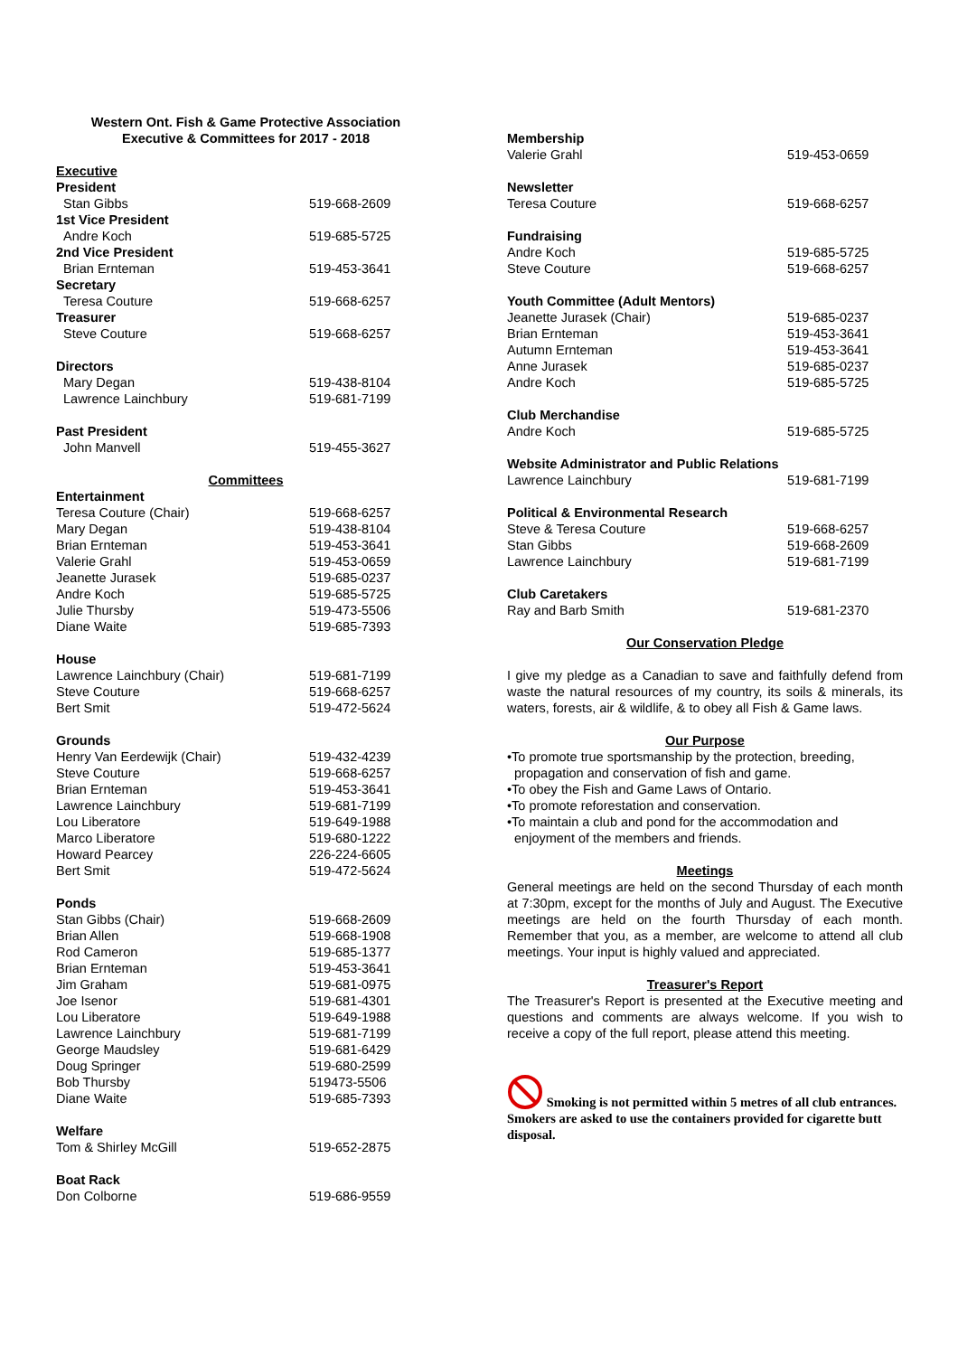Western Ont. Fish & Game Protective Association
Executive & Committees for 2017 - 2018
| Executive | |
| President | |
| Stan Gibbs | 519-668-2609 |
| 1st Vice President | |
| Andre Koch | 519-685-5725 |
| 2nd Vice President | |
| Brian Ernteman | 519-453-3641 |
| Secretary | |
| Teresa Couture | 519-668-6257 |
| Treasurer | |
| Steve Couture | 519-668-6257 |
| Directors | |
| Mary Degan | 519-438-8104 |
| Lawrence Lainchbury | 519-681-7199 |
| Past President | |
| John Manvell | 519-455-3627 |
| Committees | |
| Entertainment | |
| Teresa Couture (Chair) | 519-668-6257 |
| Mary Degan | 519-438-8104 |
| Brian Ernteman | 519-453-3641 |
| Valerie Grahl | 519-453-0659 |
| Jeanette Jurasek | 519-685-0237 |
| Andre Koch | 519-685-5725 |
| Julie Thursby | 519-473-5506 |
| Diane Waite | 519-685-7393 |
| House | |
| Lawrence Lainchbury (Chair) | 519-681-7199 |
| Steve Couture | 519-668-6257 |
| Bert Smit | 519-472-5624 |
| Grounds | |
| Henry Van Eerdewijk (Chair) | 519-432-4239 |
| Steve Couture | 519-668-6257 |
| Brian Ernteman | 519-453-3641 |
| Lawrence Lainchbury | 519-681-7199 |
| Lou Liberatore | 519-649-1988 |
| Marco Liberatore | 519-680-1222 |
| Howard Pearcey | 226-224-6605 |
| Bert Smit | 519-472-5624 |
| Ponds | |
| Stan Gibbs (Chair) | 519-668-2609 |
| Brian Allen | 519-668-1908 |
| Rod Cameron | 519-685-1377 |
| Brian Ernteman | 519-453-3641 |
| Jim Graham | 519-681-0975 |
| Joe Isenor | 519-681-4301 |
| Lou Liberatore | 519-649-1988 |
| Lawrence Lainchbury | 519-681-7199 |
| George Maudsley | 519-681-6429 |
| Doug Springer | 519-680-2599 |
| Bob Thursby | 519473-5506 |
| Diane Waite | 519-685-7393 |
| Welfare | |
| Tom & Shirley McGill | 519-652-2875 |
| Boat Rack | |
| Don Colborne | 519-686-9559 |
| Membership | |
| Valerie Grahl | 519-453-0659 |
| Newsletter | |
| Teresa Couture | 519-668-6257 |
| Fundraising | |
| Andre Koch | 519-685-5725 |
| Steve Couture | 519-668-6257 |
| Youth Committee (Adult Mentors) | |
| Jeanette Jurasek (Chair) | 519-685-0237 |
| Brian Ernteman | 519-453-3641 |
| Autumn Ernteman | 519-453-3641 |
| Anne Jurasek | 519-685-0237 |
| Andre Koch | 519-685-5725 |
| Club Merchandise | |
| Andre Koch | 519-685-5725 |
| Website Administrator and Public Relations | |
| Lawrence Lainchbury | 519-681-7199 |
| Political & Environmental Research | |
| Steve & Teresa Couture | 519-668-6257 |
| Stan Gibbs | 519-668-2609 |
| Lawrence Lainchbury | 519-681-7199 |
| Club Caretakers | |
| Ray and Barb Smith | 519-681-2370 |
Our Conservation Pledge
I give my pledge as a Canadian to save and faithfully defend from waste the natural resources of my country, its soils & minerals, its waters, forests, air & wildlife, & to obey all Fish & Game laws.
Our Purpose
•To promote true sportsmanship by the protection, breeding,
propagation and conservation of fish and game.
•To obey the Fish and Game Laws of Ontario.
•To promote reforestation and conservation.
•To maintain a club and pond for the accommodation and
enjoyment of the members and friends.
Meetings
General meetings are held on the second Thursday of each month at 7:30pm, except for the months of July and August. The Executive meetings are held on the fourth Thursday of each month. Remember that you, as a member, are welcome to attend all club meetings. Your input is highly valued and appreciated.
Treasurer's Report
The Treasurer's Report is presented at the Executive meeting and questions and comments are always welcome. If you wish to receive a copy of the full report, please attend this meeting.
Smoking is not permitted within 5 metres of all club entrances. Smokers are asked to use the containers provided for cigarette butt disposal.